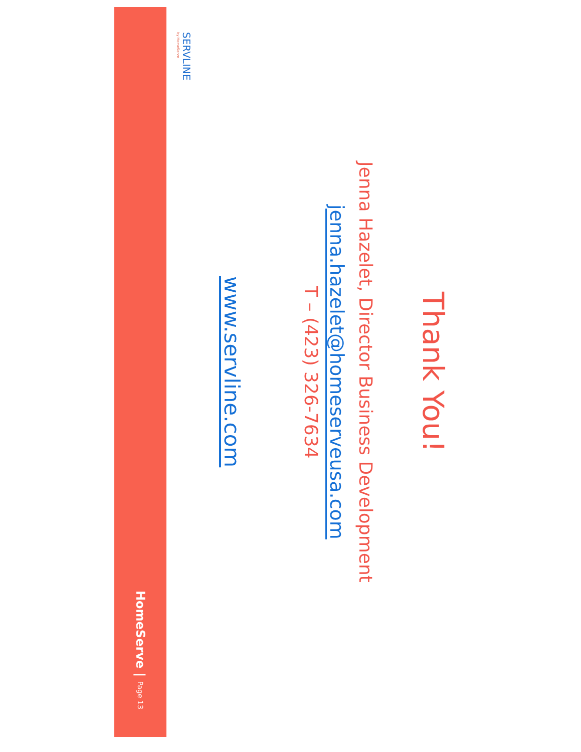Thank You!
Jenna Hazelet, Director Business Development
jenna.hazelet@homeserveusa.com
T – (423) 326-7634
www.servline.com
SERVLINE
by HomeServe
HomeServe | Page 13